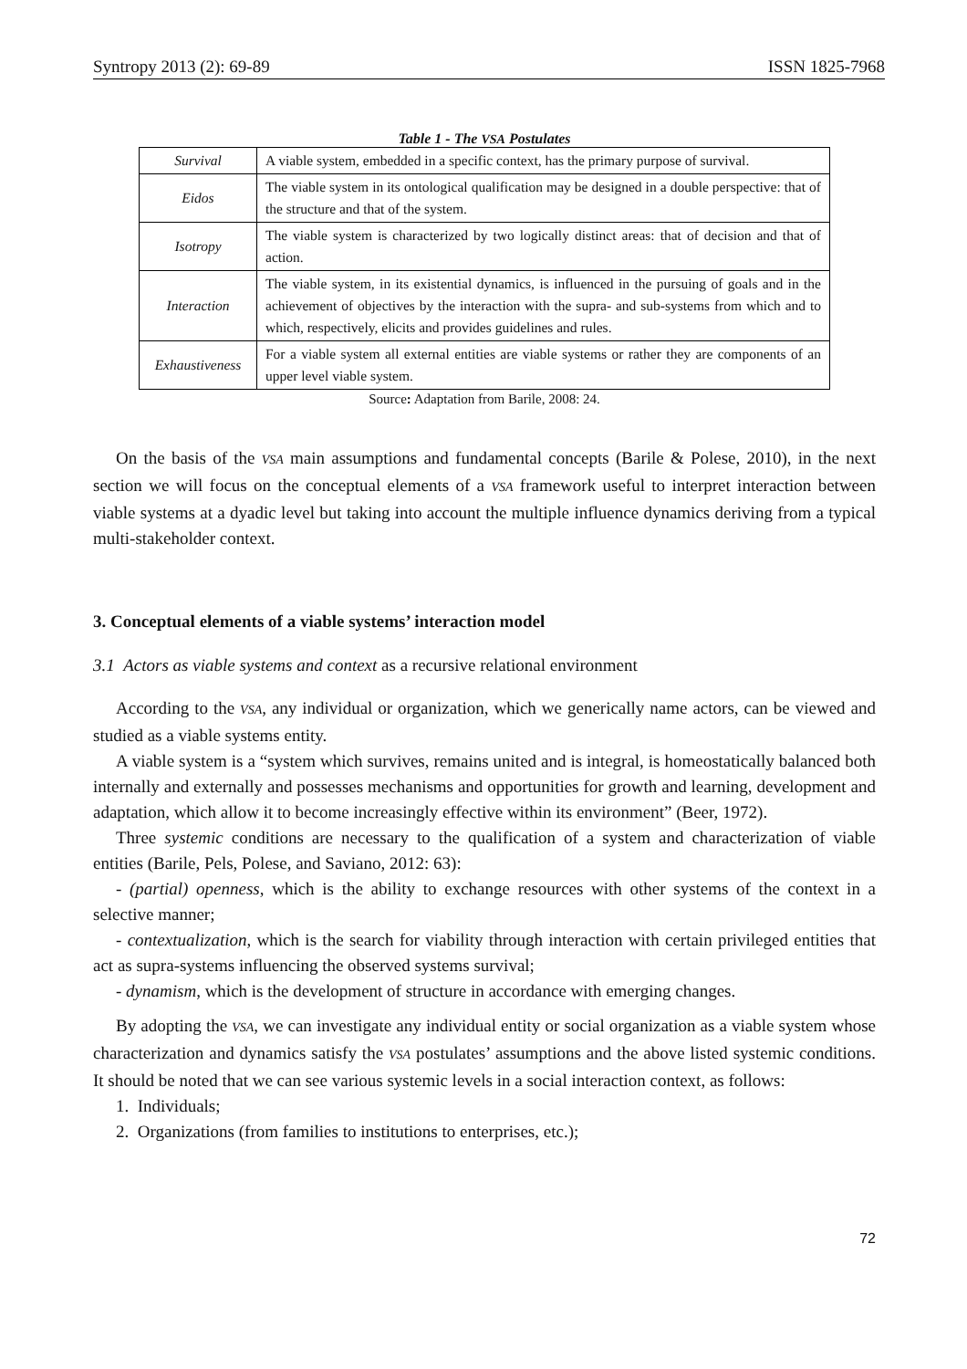Syntropy 2013 (2): 69-89 ISSN 1825-7968
Table 1 - The VSA Postulates
| Survival | A viable system, embedded in a specific context, has the primary purpose of survival. |
| Eidos | The viable system in its ontological qualification may be designed in a double perspective: that of the structure and that of the system. |
| Isotropy | The viable system is characterized by two logically distinct areas: that of decision and that of action. |
| Interaction | The viable system, in its existential dynamics, is influenced in the pursuing of goals and in the achievement of objectives by the interaction with the supra- and sub-systems from which and to which, respectively, elicits and provides guidelines and rules. |
| Exhaustiveness | For a viable system all external entities are viable systems or rather they are components of an upper level viable system. |
Source: Adaptation from Barile, 2008: 24.
On the basis of the VSA main assumptions and fundamental concepts (Barile & Polese, 2010), in the next section we will focus on the conceptual elements of a VSA framework useful to interpret interaction between viable systems at a dyadic level but taking into account the multiple influence dynamics deriving from a typical multi-stakeholder context.
3. Conceptual elements of a viable systems’ interaction model
3.1 Actors as viable systems and context as a recursive relational environment
According to the VSA, any individual or organization, which we generically name actors, can be viewed and studied as a viable systems entity.
A viable system is a “system which survives, remains united and is integral, is homeostatically balanced both internally and externally and possesses mechanisms and opportunities for growth and learning, development and adaptation, which allow it to become increasingly effective within its environment” (Beer, 1972).
Three systemic conditions are necessary to the qualification of a system and characterization of viable entities (Barile, Pels, Polese, and Saviano, 2012: 63):
- (partial) openness, which is the ability to exchange resources with other systems of the context in a selective manner;
- contextualization, which is the search for viability through interaction with certain privileged entities that act as supra-systems influencing the observed systems survival;
- dynamism, which is the development of structure in accordance with emerging changes.
By adopting the VSA, we can investigate any individual entity or social organization as a viable system whose characterization and dynamics satisfy the VSA postulates’ assumptions and the above listed systemic conditions. It should be noted that we can see various systemic levels in a social interaction context, as follows:
1. Individuals;
2. Organizations (from families to institutions to enterprises, etc.);
72